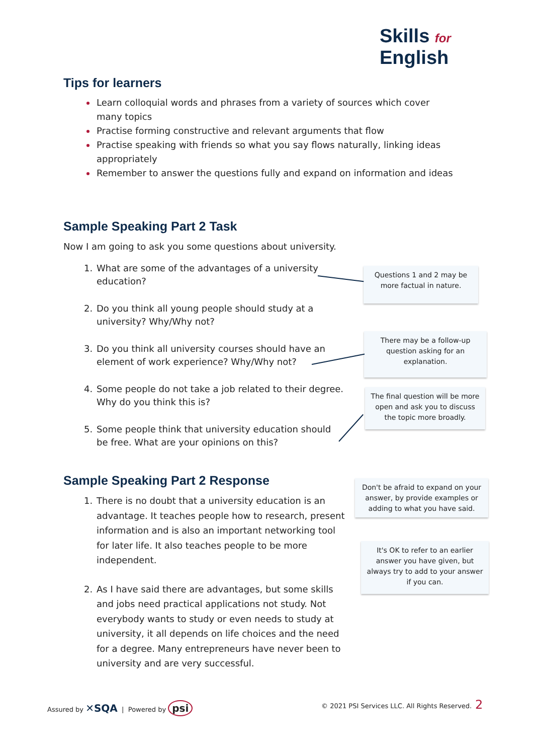Skills for
English
Tips for learners
Learn colloquial words and phrases from a variety of sources which cover many topics
Practise forming constructive and relevant arguments that flow
Practise speaking with friends so what you say flows naturally, linking ideas appropriately
Remember to answer the questions fully and expand on information and ideas
Sample Speaking Part 2 Task
Now I am going to ask you some questions about university.
What are some of the advantages of a university education?
Do you think all young people should study at a university? Why/Why not?
Do you think all university courses should have an element of work experience? Why/Why not?
Some people do not take a job related to their degree. Why do you think this is?
Some people think that university education should be free. What are your opinions on this?
Questions 1 and 2 may be more factual in nature.
There may be a follow-up question asking for an explanation.
The final question will be more open and ask you to discuss the topic more broadly.
Sample Speaking Part 2 Response
There is no doubt that a university education is an advantage. It teaches people how to research, present information and is also an important networking tool for later life. It also teaches people to be more independent.
As I have said there are advantages, but some skills and jobs need practical applications not study. Not everybody wants to study or even needs to study at university, it all depends on life choices and the need for a degree. Many entrepreneurs have never been to university and are very successful.
Don't be afraid to expand on your answer, by provide examples or adding to what you have said.
It's OK to refer to an earlier answer you have given, but always try to add to your answer if you can.
Assured by ✕SQA | Powered by psi
© 2021 PSI Services LLC. All Rights Reserved.
2